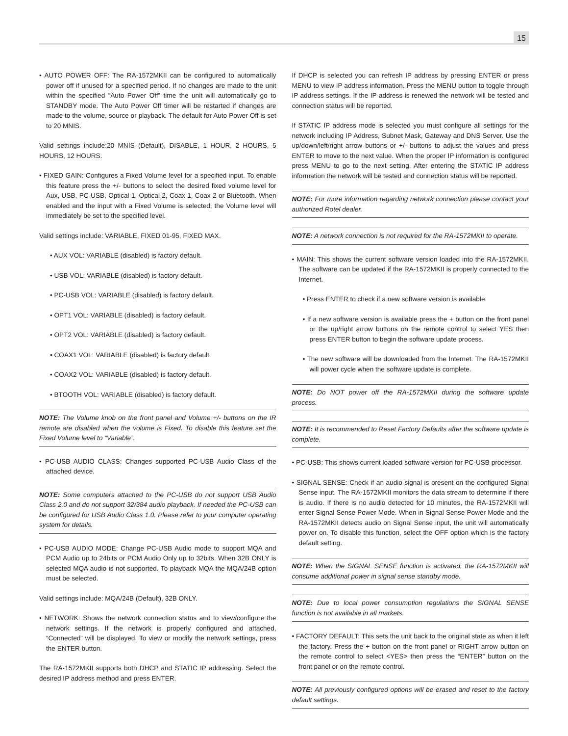15
• AUTO POWER OFF: The RA-1572MKII can be configured to automatically power off if unused for a specified period. If no changes are made to the unit within the specified “Auto Power Off” time the unit will automatically go to STANDBY mode. The Auto Power Off timer will be restarted if changes are made to the volume, source or playback. The default for Auto Power Off is set to 20 MNIS.
Valid settings include:20 MNIS (Default), DISABLE, 1 HOUR, 2 HOURS, 5 HOURS, 12 HOURS.
• FIXED GAIN: Configures a Fixed Volume level for a specified input. To enable this feature press the +/- buttons to select the desired fixed volume level for Aux, USB, PC-USB, Optical 1, Optical 2, Coax 1, Coax 2 or Bluetooth. When enabled and the input with a Fixed Volume is selected, the Volume level will immediately be set to the specified level.
Valid settings include: VARIABLE, FIXED 01-95, FIXED MAX.
• AUX VOL: VARIABLE (disabled) is factory default.
• USB VOL: VARIABLE (disabled) is factory default.
• PC-USB VOL: VARIABLE (disabled) is factory default.
• OPT1 VOL: VARIABLE (disabled) is factory default.
• OPT2 VOL: VARIABLE (disabled) is factory default.
• COAX1 VOL: VARIABLE (disabled) is factory default.
• COAX2 VOL: VARIABLE (disabled) is factory default.
• BTOOTH VOL: VARIABLE (disabled) is factory default.
NOTE: The Volume knob on the front panel and Volume +/- buttons on the IR remote are disabled when the volume is Fixed. To disable this feature set the Fixed Volume level to “Variable”.
• PC-USB AUDIO CLASS: Changes supported PC-USB Audio Class of the attached device.
NOTE: Some computers attached to the PC-USB do not support USB Audio Class 2.0 and do not support 32/384 audio playback. If needed the PC-USB can be configured for USB Audio Class 1.0. Please refer to your computer operating system for details.
• PC-USB AUDIO MODE: Change PC-USB Audio mode to support MQA and PCM Audio up to 24bits or PCM Audio Only up to 32bits. When 32B ONLY is selected MQA audio is not supported. To playback MQA the MQA/24B option must be selected.
Valid settings include: MQA/24B (Default), 32B ONLY.
• NETWORK: Shows the network connection status and to view/configure the network settings. If the network is properly configured and attached, “Connected” will be displayed. To view or modify the network settings, press the ENTER button.
The RA-1572MKII supports both DHCP and STATIC IP addressing. Select the desired IP address method and press ENTER.
If DHCP is selected you can refresh IP address by pressing ENTER or press MENU to view IP address information. Press the MENU button to toggle through IP address settings. If the IP address is renewed the network will be tested and connection status will be reported.
If STATIC IP address mode is selected you must configure all settings for the network including IP Address, Subnet Mask, Gateway and DNS Server. Use the up/down/left/right arrow buttons or +/- buttons to adjust the values and press ENTER to move to the next value. When the proper IP information is configured press MENU to go to the next setting. After entering the STATIC IP address information the network will be tested and connection status will be reported.
NOTE: For more information regarding network connection please contact your authorized Rotel dealer.
NOTE: A network connection is not required for the RA-1572MKII to operate.
• MAIN: This shows the current software version loaded into the RA-1572MKII. The software can be updated if the RA-1572MKII is properly connected to the Internet.
• Press ENTER to check if a new software version is available.
• If a new software version is available press the + button on the front panel or the up/right arrow buttons on the remote control to select YES then press ENTER button to begin the software update process.
• The new software will be downloaded from the Internet. The RA-1572MKII will power cycle when the software update is complete.
NOTE: Do NOT power off the RA-1572MKII during the software update process.
NOTE: It is recommended to Reset Factory Defaults after the software update is complete.
• PC-USB: This shows current loaded software version for PC-USB processor.
• SIGNAL SENSE: Check if an audio signal is present on the configured Signal Sense input. The RA-1572MKII monitors the data stream to determine if there is audio. If there is no audio detected for 10 minutes, the RA-1572MKII will enter Signal Sense Power Mode. When in Signal Sense Power Mode and the RA-1572MKII detects audio on Signal Sense input, the unit will automatically power on. To disable this function, select the OFF option which is the factory default setting.
NOTE: When the SIGNAL SENSE function is activated, the RA-1572MKII will consume additional power in signal sense standby mode.
NOTE: Due to local power consumption regulations the SIGNAL SENSE function is not available in all markets.
• FACTORY DEFAULT: This sets the unit back to the original state as when it left the factory. Press the + button on the front panel or RIGHT arrow button on the remote control to select <YES> then press the “ENTER” button on the front panel or on the remote control.
NOTE: All previously configured options will be erased and reset to the factory default settings.